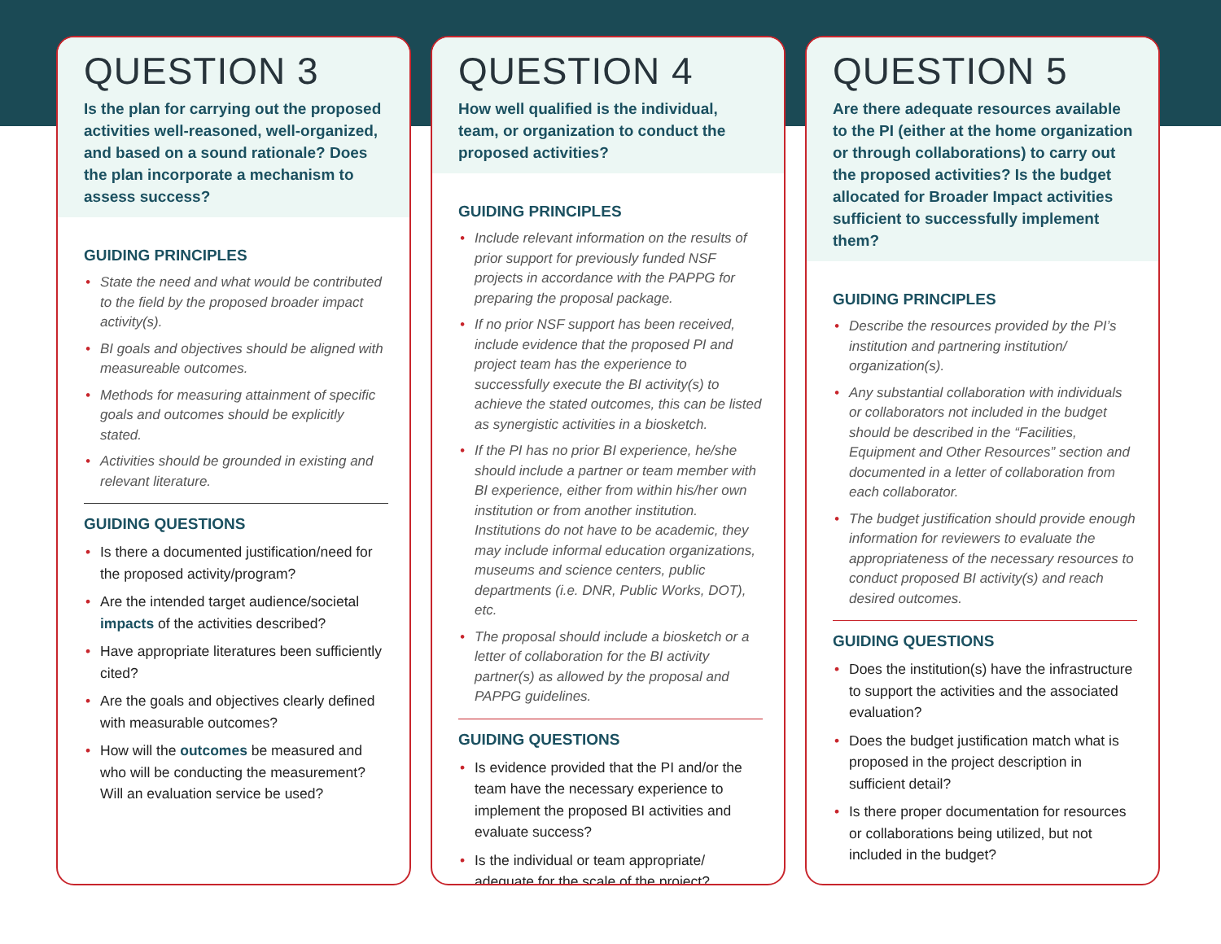QUESTION 3
Is the plan for carrying out the proposed activities well-reasoned, well-organized, and based on a sound rationale? Does the plan incorporate a mechanism to assess success?
GUIDING PRINCIPLES
• State the need and what would be contributed to the field by the proposed broader impact activity(s).
• BI goals and objectives should be aligned with measureable outcomes.
• Methods for measuring attainment of specific goals and outcomes should be explicitly stated.
• Activities should be grounded in existing and relevant literature.
GUIDING QUESTIONS
• Is there a documented justification/need for the proposed activity/program?
• Are the intended target audience/societal impacts of the activities described?
• Have appropriate literatures been sufficiently cited?
• Are the goals and objectives clearly defined with measurable outcomes?
• How will the outcomes be measured and who will be conducting the measurement? Will an evaluation service be used?
QUESTION 4
How well qualified is the individual, team, or organization to conduct the proposed activities?
GUIDING PRINCIPLES
• Include relevant information on the results of prior support for previously funded NSF projects in accordance with the PAPPG for preparing the proposal package.
• If no prior NSF support has been received, include evidence that the proposed PI and project team has the experience to successfully execute the BI activity(s) to achieve the stated outcomes, this can be listed as synergistic activities in a biosketch.
• If the PI has no prior BI experience, he/she should include a partner or team member with BI experience, either from within his/her own institution or from another institution. Institutions do not have to be academic, they may include informal education organizations, museums and science centers, public departments (i.e. DNR, Public Works, DOT), etc.
• The proposal should include a biosketch or a letter of collaboration for the BI activity partner(s) as allowed by the proposal and PAPPG guidelines.
GUIDING QUESTIONS
• Is evidence provided that the PI and/or the team have the necessary experience to implement the proposed BI activities and evaluate success?
• Is the individual or team appropriate/ adequate for the scale of the project?
QUESTION 5
Are there adequate resources available to the PI (either at the home organization or through collaborations) to carry out the proposed activities? Is the budget allocated for Broader Impact activities sufficient to successfully implement them?
GUIDING PRINCIPLES
• Describe the resources provided by the PI’s institution and partnering institution/ organization(s).
• Any substantial collaboration with individuals or collaborators not included in the budget should be described in the “Facilities, Equipment and Other Resources” section and documented in a letter of collaboration from each collaborator.
• The budget justification should provide enough information for reviewers to evaluate the appropriateness of the necessary resources to conduct proposed BI activity(s) and reach desired outcomes.
GUIDING QUESTIONS
• Does the institution(s) have the infrastructure to support the activities and the associated evaluation?
• Does the budget justification match what is proposed in the project description in sufficient detail?
• Is there proper documentation for resources or collaborations being utilized, but not included in the budget?